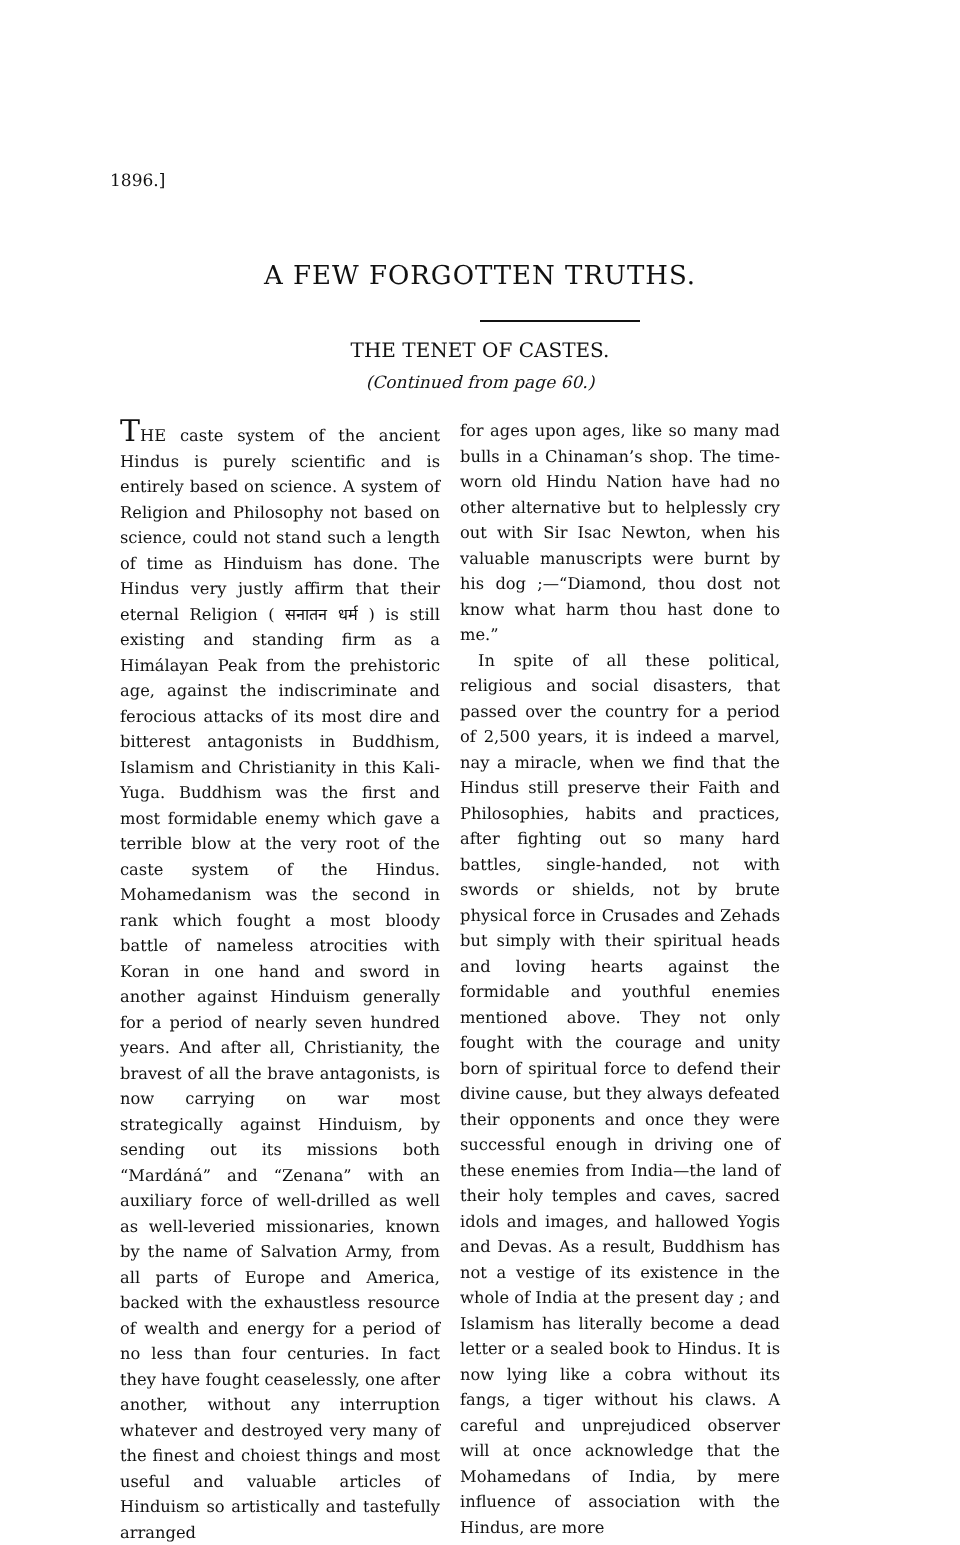1896.]
A FEW FORGOTTEN TRUTHS.
THE TENET OF CASTES.
(Continued from page 60.)
THE caste system of the ancient Hindus is purely scientific and is entirely based on science. A system of Religion and Philosophy not based on science, could not stand such a length of time as Hinduism has done. The Hindus very justly affirm that their eternal Religion ( सनातन धर्म ) is still existing and standing firm as a Himálayan Peak from the prehistoric age, against the indiscriminate and ferocious attacks of its most dire and bitterest antagonists in Buddhism, Islamism and Christianity in this Kali-Yuga. Buddhism was the first and most formidable enemy which gave a terrible blow at the very root of the caste system of the Hindus. Mohamedanism was the second in rank which fought a most bloody battle of nameless atrocities with Koran in one hand and sword in another against Hinduism generally for a period of nearly seven hundred years. And after all, Christianity, the bravest of all the brave antagonists, is now carrying on war most strategically against Hinduism, by sending out its missions both “Mardáná” and “Zenana” with an auxiliary force of well-drilled as well as well-leveried missionaries, known by the name of Salvation Army, from all parts of Europe and America, backed with the exhaustless resource of wealth and energy for a period of no less than four centuries. In fact they have fought ceaselessly, one after another, without any interruption whatever and destroyed very many of the finest and choiest things and most useful and valuable articles of Hinduism so artistically and tastefully arranged
for ages upon ages, like so many mad bulls in a Chinaman’s shop. The time-worn old Hindu Nation have had no other alternative but to helplessly cry out with Sir Isac Newton, when his valuable manuscripts were burnt by his dog ;—“Diamond, thou dost not know what harm thou hast done to me.”
In spite of all these political, religious and social disasters, that passed over the country for a period of 2,500 years, it is indeed a marvel, nay a miracle, when we find that the Hindus still preserve their Faith and Philosophies, habits and practices, after fighting out so many hard battles, single-handed, not with swords or shields, not by brute physical force in Crusades and Zehads but simply with their spiritual heads and loving hearts against the formidable and youthful enemies mentioned above. They not only fought with the courage and unity born of spiritual force to defend their divine cause, but they always defeated their opponents and once they were successful enough in driving one of these enemies from India—the land of their holy temples and caves, sacred idols and images, and hallowed Yogis and Devas. As a result, Buddhism has not a vestige of its existence in the whole of India at the present day ; and Islamism has literally become a dead letter or a sealed book to Hindus. It is now lying like a cobra without its fangs, a tiger without his claws. A careful and unprejudiced observer will at once acknowledge that the Mohamedans of India, by mere influence of association with the Hindus, are more